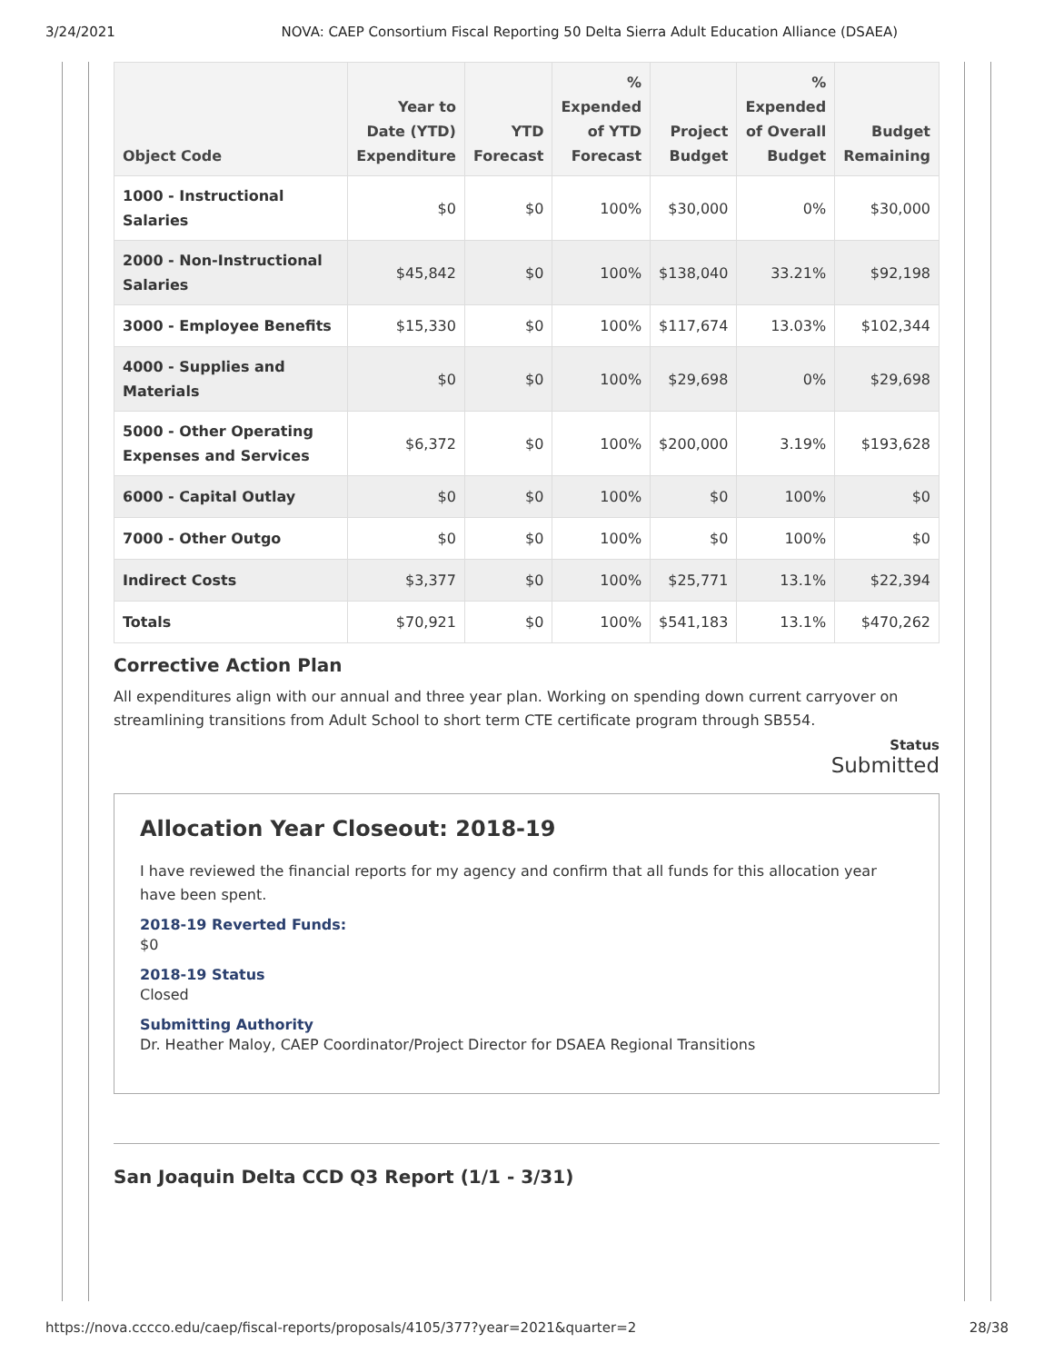3/24/2021 NOVA: CAEP Consortium Fiscal Reporting 50 Delta Sierra Adult Education Alliance (DSAEA)
| Object Code | Year to Date (YTD) Expenditure | YTD Forecast | % Expended of YTD Forecast | Project Budget | % Expended of Overall Budget | Budget Remaining |
| --- | --- | --- | --- | --- | --- | --- |
| 1000 - Instructional Salaries | $0 | $0 | 100% | $30,000 | 0% | $30,000 |
| 2000 - Non-Instructional Salaries | $45,842 | $0 | 100% | $138,040 | 33.21% | $92,198 |
| 3000 - Employee Benefits | $15,330 | $0 | 100% | $117,674 | 13.03% | $102,344 |
| 4000 - Supplies and Materials | $0 | $0 | 100% | $29,698 | 0% | $29,698 |
| 5000 - Other Operating Expenses and Services | $6,372 | $0 | 100% | $200,000 | 3.19% | $193,628 |
| 6000 - Capital Outlay | $0 | $0 | 100% | $0 | 100% | $0 |
| 7000 - Other Outgo | $0 | $0 | 100% | $0 | 100% | $0 |
| Indirect Costs | $3,377 | $0 | 100% | $25,771 | 13.1% | $22,394 |
| Totals | $70,921 | $0 | 100% | $541,183 | 13.1% | $470,262 |
Corrective Action Plan
All expenditures align with our annual and three year plan. Working on spending down current carryover on streamlining transitions from Adult School to short term CTE certificate program through SB554.
Status
Submitted
Allocation Year Closeout: 2018-19
I have reviewed the financial reports for my agency and confirm that all funds for this allocation year have been spent.
2018-19 Reverted Funds:
$0
2018-19 Status
Closed
Submitting Authority
Dr. Heather Maloy, CAEP Coordinator/Project Director for DSAEA Regional Transitions
San Joaquin Delta CCD Q3 Report (1/1 - 3/31)
https://nova.cccco.edu/caep/fiscal-reports/proposals/4105/377?year=2021&quarter=2 28/38